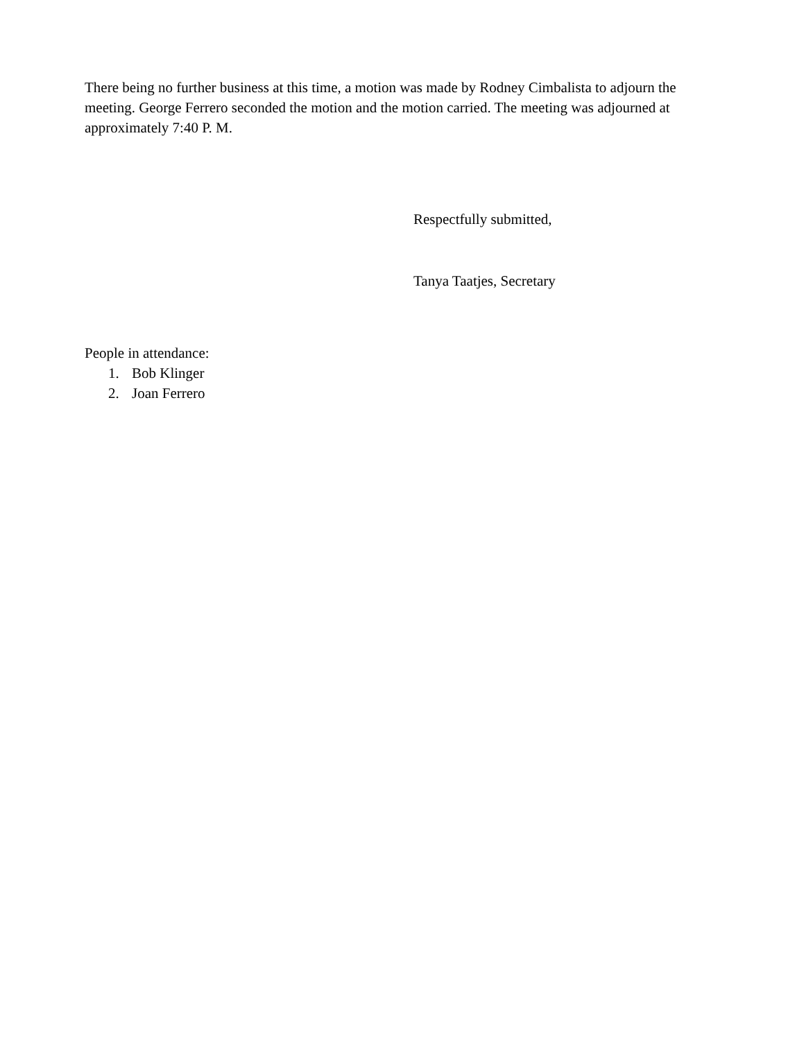There being no further business at this time, a motion was made by Rodney Cimbalista to adjourn the meeting. George Ferrero seconded the motion and the motion carried. The meeting was adjourned at approximately 7:40 P. M.
Respectfully submitted,
Tanya Taatjes, Secretary
People in attendance:
1. Bob Klinger
2. Joan Ferrero